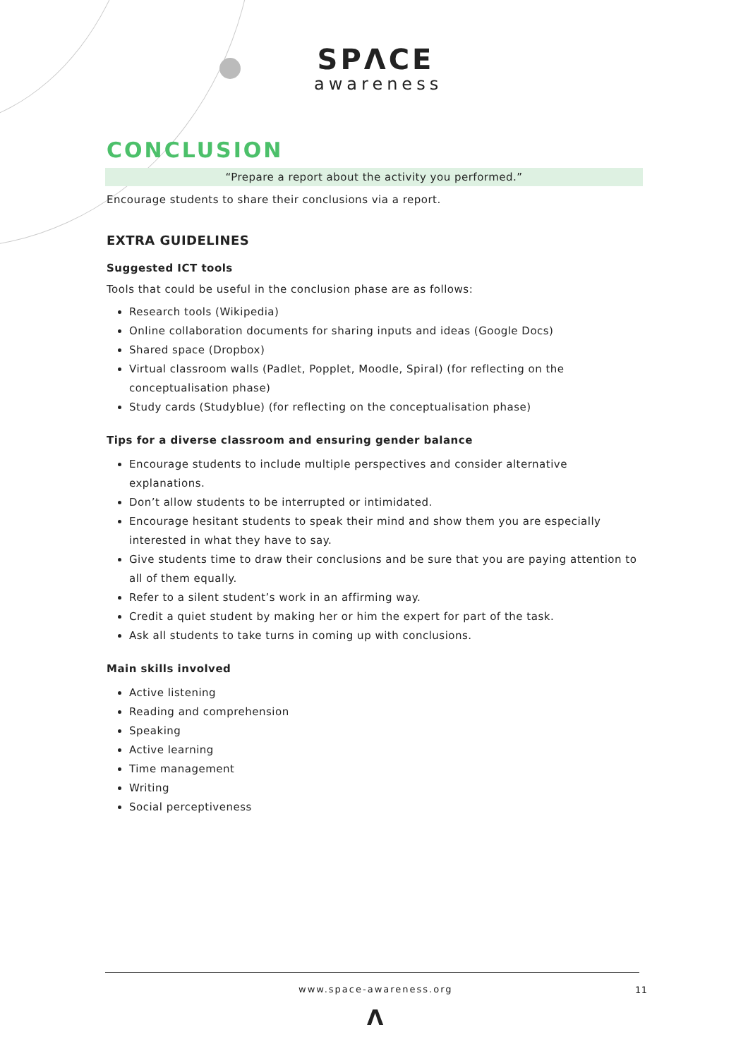SPΛCE
awareness
CONCLUSION
“Prepare a report about the activity you performed.”
Encourage students to share their conclusions via a report.
EXTRA GUIDELINES
Suggested ICT tools
Tools that could be useful in the conclusion phase are as follows:
Research tools (Wikipedia)
Online collaboration documents for sharing inputs and ideas (Google Docs)
Shared space (Dropbox)
Virtual classroom walls (Padlet, Popplet, Moodle, Spiral) (for reflecting on the conceptualisation phase)
Study cards (Studyblue) (for reflecting on the conceptualisation phase)
Tips for a diverse classroom and ensuring gender balance
Encourage students to include multiple perspectives and consider alternative explanations.
Don’t allow students to be interrupted or intimidated.
Encourage hesitant students to speak their mind and show them you are especially interested in what they have to say.
Give students time to draw their conclusions and be sure that you are paying attention to all of them equally.
Refer to a silent student’s work in an affirming way.
Credit a quiet student by making her or him the expert for part of the task.
Ask all students to take turns in coming up with conclusions.
Main skills involved
Active listening
Reading and comprehension
Speaking
Active learning
Time management
Writing
Social perceptiveness
www.space-awareness.org 11
Λ